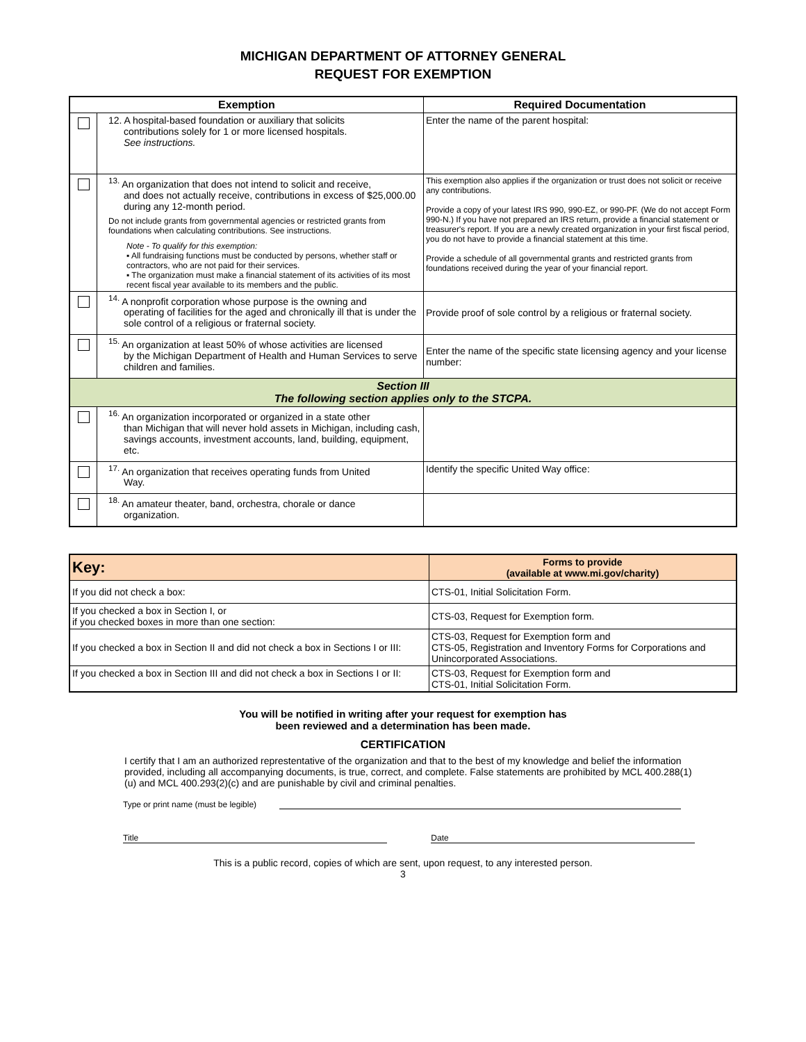MICHIGAN DEPARTMENT OF ATTORNEY GENERAL
REQUEST FOR EXEMPTION
| Exemption | | Required Documentation |
| --- | --- | --- |
| | 12. A hospital-based foundation or auxiliary that solicits contributions solely for 1 or more licensed hospitals. See instructions. | Enter the name of the parent hospital: |
| | <sup>13.</sup> An organization that does not intend to solicit and receive, and does not actually receive, contributions in excess of $25,000.00 during any 12-month period. Do not include grants from governmental agencies or restricted grants from foundations when calculating contributions. See instructions. Note - To qualify for this exemption: ▪ All fundraising functions must be conducted by persons, whether staff or contractors, who are not paid for their services. ▪ The organization must make a financial statement of its activities of its most recent fiscal year available to its members and the public. | This exemption also applies if the organization or trust does not solicit or receive any contributions. Provide a copy of your latest IRS 990, 990-EZ, or 990-PF. (We do not accept Form 990-N.) If you have not prepared an IRS return, provide a financial statement or treasurer's report. If you are a newly created organization in your first fiscal period, you do not have to provide a financial statement at this time. Provide a schedule of all governmental grants and restricted grants from foundations received during the year of your financial report. |
| | <sup>14.</sup> A nonprofit corporation whose purpose is the owning and operating of facilities for the aged and chronically ill that is under the sole control of a religious or fraternal society. | Provide proof of sole control by a religious or fraternal society. |
| | <sup>15.</sup> An organization at least 50% of whose activities are licensed by the Michigan Department of Health and Human Services to serve children and families. | Enter the name of the specific state licensing agency and your license number: |
| Section III The following section applies only to the STCPA. | | |
| | <sup>16.</sup> An organization incorporated or organized in a state other than Michigan that will never hold assets in Michigan, including cash, savings accounts, investment accounts, land, building, equipment, etc. | |
| | <sup>17.</sup> An organization that receives operating funds from United Way. | Identify the specific United Way office: |
| | <sup>18.</sup> An amateur theater, band, orchestra, chorale or dance organization. | |
| Key: | Forms to provide (available at www.mi.gov/charity) |
| --- | --- |
| If you did not check a box: | CTS-01, Initial Solicitation Form. |
| If you checked a box in Section I, or if you checked boxes in more than one section: | CTS-03, Request for Exemption form. |
| If you checked a box in Section II and did not check a box in Sections I or III: | CTS-03, Request for Exemption form and CTS-05, Registration and Inventory Forms for Corporations and Unincorporated Associations. |
| If you checked a box in Section III and did not check a box in Sections I or II: | CTS-03, Request for Exemption form and CTS-01, Initial Solicitation Form. |
You will be notified in writing after your request for exemption has
been reviewed and a determination has been made.
CERTIFICATION
I certify that I am an authorized represtentative of the organization and that to the best of my knowledge and belief the information provided, including all accompanying documents, is true, correct, and complete. False statements are prohibited by MCL 400.288(1)(u) and MCL 400.293(2)(c) and are punishable by civil and criminal penalties.
Type or print name (must be legible)
Title Date
This is a public record, copies of which are sent, upon request, to any interested person.
3